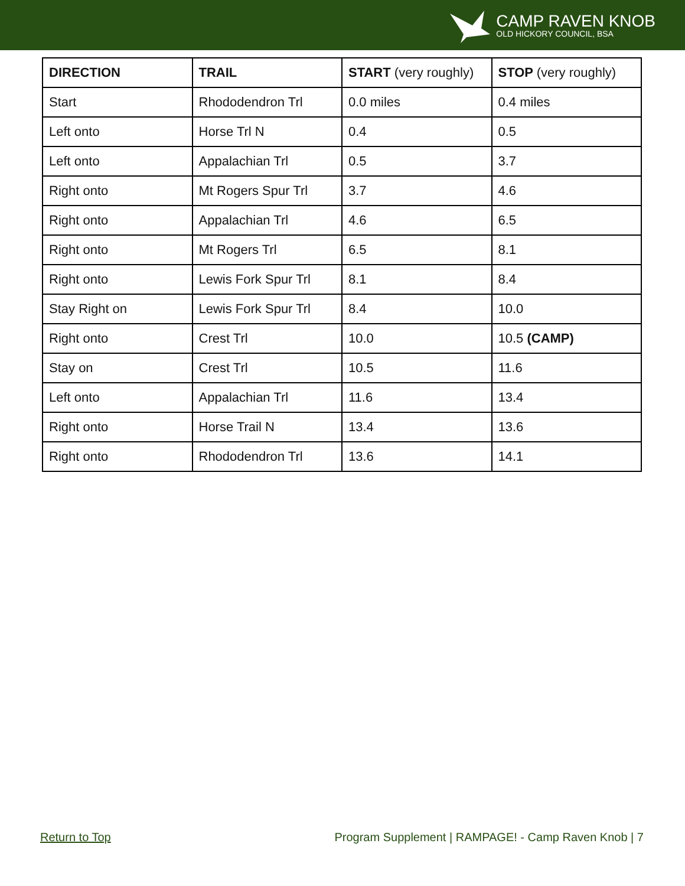CAMP RAVEN KNOB
OLD HICKORY COUNCIL, BSA
| DIRECTION | TRAIL | START (very roughly) | STOP (very roughly) |
| --- | --- | --- | --- |
| Start | Rhododendron Trl | 0.0 miles | 0.4 miles |
| Left onto | Horse Trl N | 0.4 | 0.5 |
| Left onto | Appalachian Trl | 0.5 | 3.7 |
| Right onto | Mt Rogers Spur Trl | 3.7 | 4.6 |
| Right onto | Appalachian Trl | 4.6 | 6.5 |
| Right onto | Mt Rogers Trl | 6.5 | 8.1 |
| Right onto | Lewis Fork Spur Trl | 8.1 | 8.4 |
| Stay Right on | Lewis Fork Spur Trl | 8.4 | 10.0 |
| Right onto | Crest Trl | 10.0 | 10.5 (CAMP) |
| Stay on | Crest Trl | 10.5 | 11.6 |
| Left onto | Appalachian Trl | 11.6 | 13.4 |
| Right onto | Horse Trail N | 13.4 | 13.6 |
| Right onto | Rhododendron Trl | 13.6 | 14.1 |
Return to Top Program Supplement | RAMPAGE! - Camp Raven Knob | 7